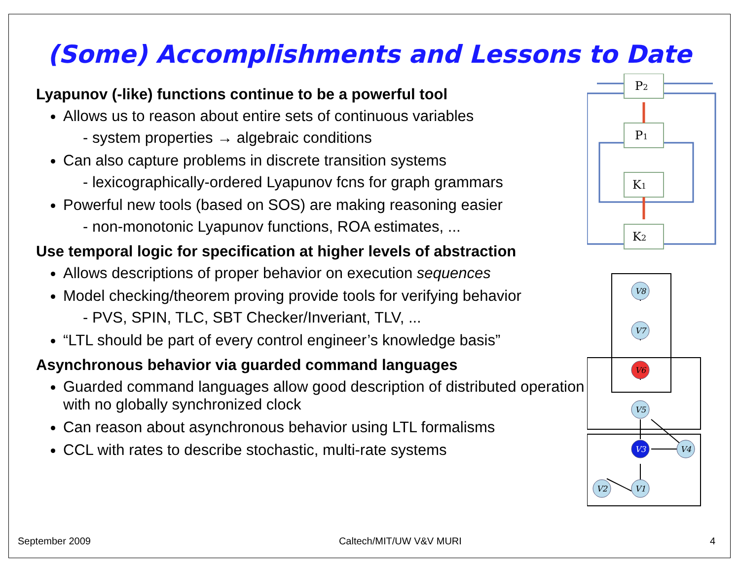(Some) Accomplishments and Lessons to Date
Lyapunov (-like) functions continue to be a powerful tool
Allows us to reason about entire sets of continuous variables
- system properties → algebraic conditions
Can also capture problems in discrete transition systems
- lexicographically-ordered Lyapunov fcns for graph grammars
Powerful new tools (based on SOS) are making reasoning easier
- non-monotonic Lyapunov functions, ROA estimates, ...
Use temporal logic for specification at higher levels of abstraction
Allows descriptions of proper behavior on execution sequences
Model checking/theorem proving provide tools for verifying behavior
- PVS, SPIN, TLC, SBT Checker/Inveriant, TLV, ...
“LTL should be part of every control engineer’s knowledge basis”
Asynchronous behavior via guarded command languages
Guarded command languages allow good description of distributed operation with no globally synchronized clock
Can reason about asynchronous behavior using LTL formalisms
CCL with rates to describe stochastic, multi-rate systems
P2
P1
K1
K2
V8
V7
V6
V5
V3
V4
V2
V1
September 2009 Caltech/MIT/UW V&V MURI 4